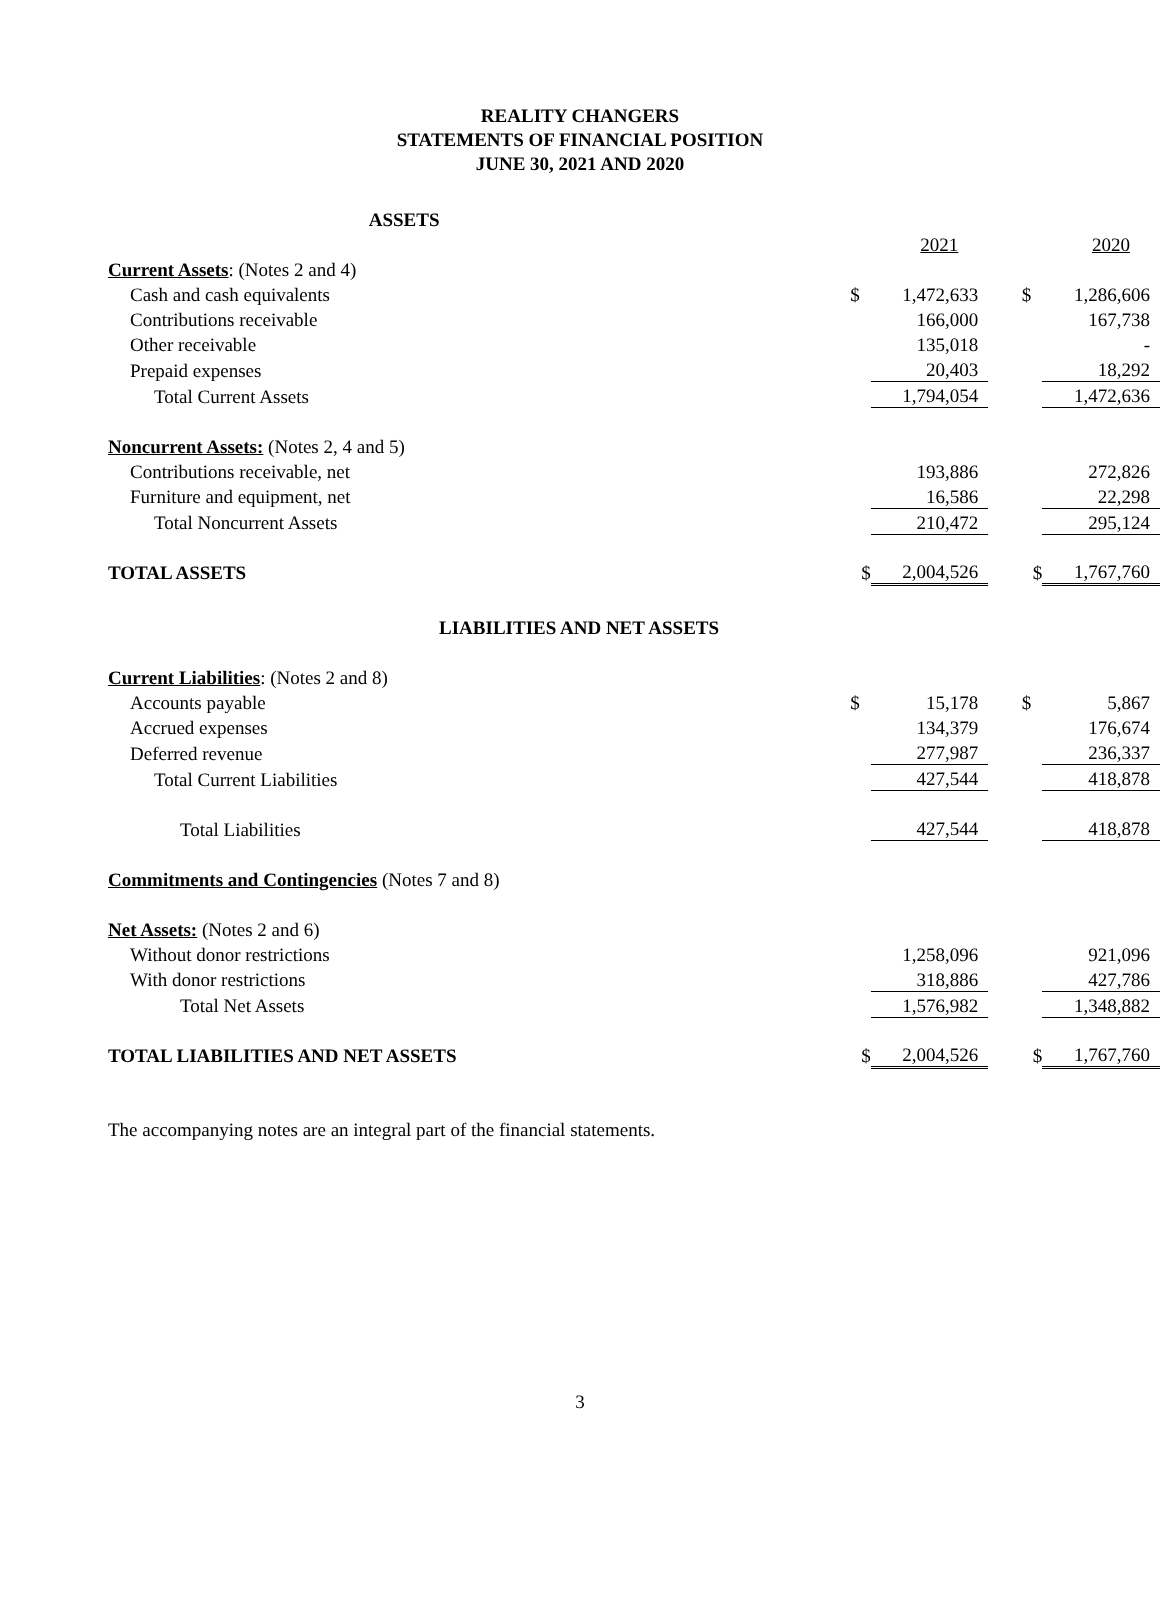REALITY CHANGERS
STATEMENTS OF FINANCIAL POSITION
JUNE 30, 2021 AND 2020
| ASSETS | | | | | |
| | | 2021 | | | 2020 |
| Current Assets : (Notes 2 and 4) | | | | | |
| Cash and cash equivalents | $ | 1,472,633 | | $ | 1,286,606 |
| Contributions receivable | | 166,000 | | | 167,738 |
| Other receivable | | 135,018 | | | - |
| Prepaid expenses | | 20,403 | | | 18,292 |
| Total Current Assets | | 1,794,054 | | | 1,472,636 |
| Noncurrent Assets: (Notes 2, 4 and 5) | | | | | |
| Contributions receivable, net | | 193,886 | | | 272,826 |
| Furniture and equipment, net | | 16,586 | | | 22,298 |
| Total Noncurrent Assets | | 210,472 | | | 295,124 |
| TOTAL ASSETS | $ | 2,004,526 | | $ | 1,767,760 |
| LIABILITIES AND NET ASSETS | | | | | |
| Current Liabilities : (Notes 2 and 8) | | | | | |
| Accounts payable | $ | 15,178 | | $ | 5,867 |
| Accrued expenses | | 134,379 | | | 176,674 |
| Deferred revenue | | 277,987 | | | 236,337 |
| Total Current Liabilities | | 427,544 | | | 418,878 |
| Total Liabilities | | 427,544 | | | 418,878 |
| Commitments and Contingencies (Notes 7 and 8) | | | | | |
| Net Assets: (Notes 2 and 6) | | | | | |
| Without donor restrictions | | 1,258,096 | | | 921,096 |
| With donor restrictions | | 318,886 | | | 427,786 |
| Total Net Assets | | 1,576,982 | | | 1,348,882 |
| TOTAL LIABILITIES AND NET ASSETS | $ | 2,004,526 | | $ | 1,767,760 |
The accompanying notes are an integral part of the financial statements.
3